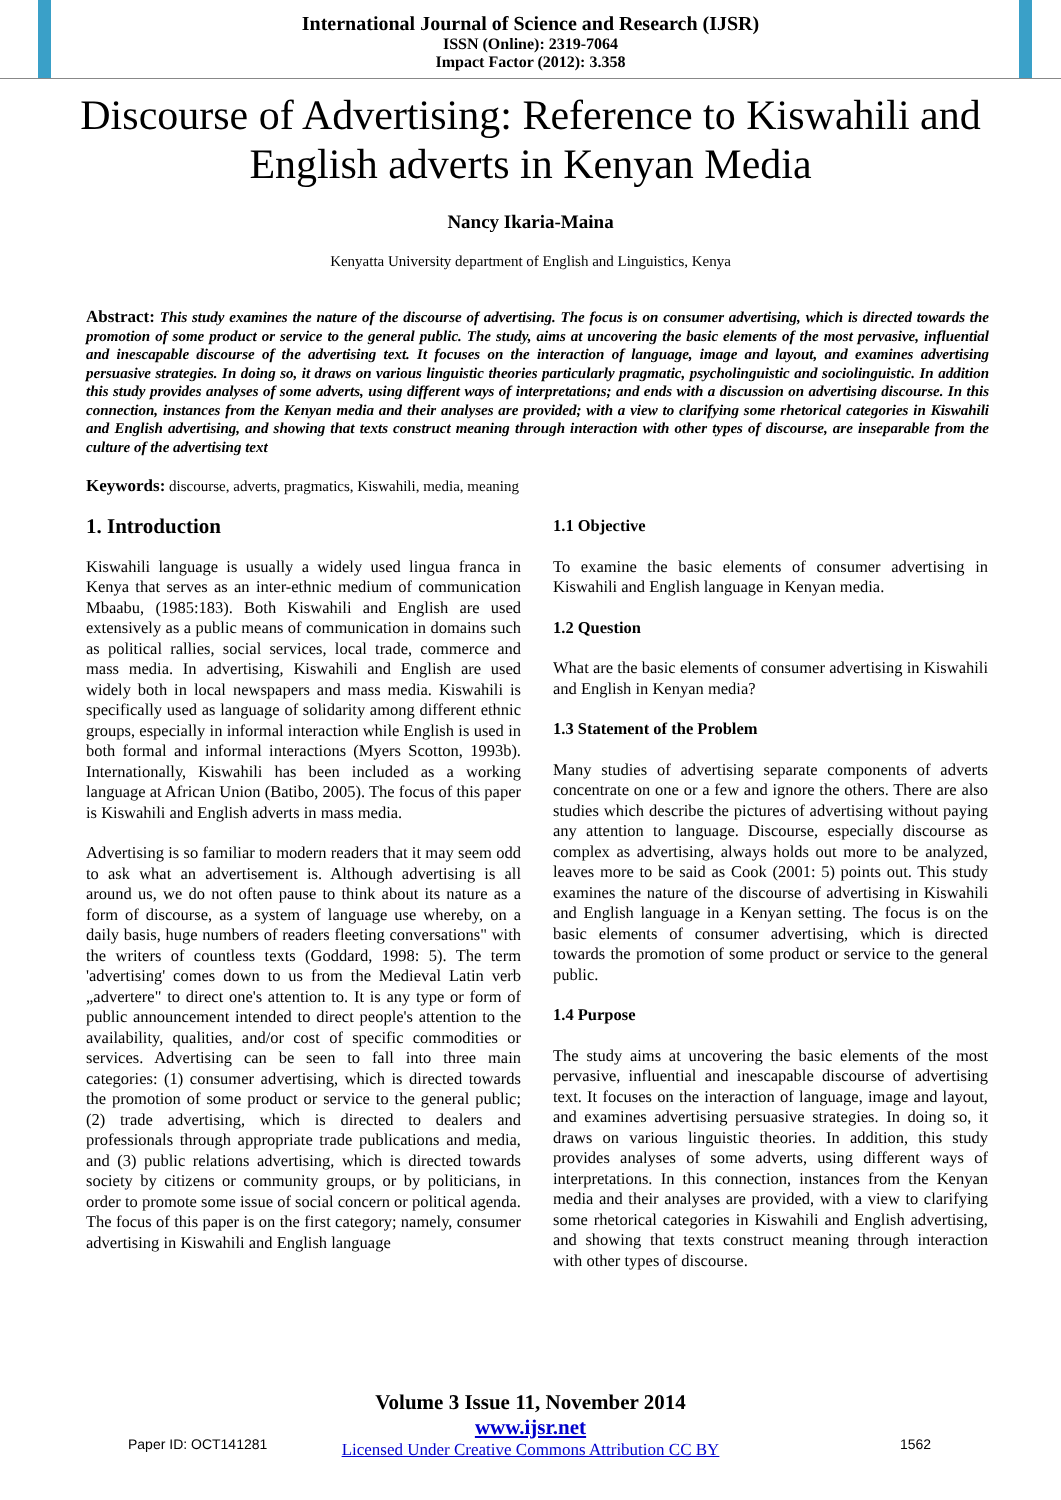International Journal of Science and Research (IJSR)
ISSN (Online): 2319-7064
Impact Factor (2012): 3.358
Discourse of Advertising: Reference to Kiswahili and English adverts in Kenyan Media
Nancy Ikaria-Maina
Kenyatta University department of English and Linguistics, Kenya
Abstract: This study examines the nature of the discourse of advertising. The focus is on consumer advertising, which is directed towards the promotion of some product or service to the general public. The study, aims at uncovering the basic elements of the most pervasive, influential and inescapable discourse of the advertising text. It focuses on the interaction of language, image and layout, and examines advertising persuasive strategies. In doing so, it draws on various linguistic theories particularly pragmatic, psycholinguistic and sociolinguistic. In addition this study provides analyses of some adverts, using different ways of interpretations; and ends with a discussion on advertising discourse. In this connection, instances from the Kenyan media and their analyses are provided; with a view to clarifying some rhetorical categories in Kiswahili and English advertising, and showing that texts construct meaning through interaction with other types of discourse, are inseparable from the culture of the advertising text
Keywords: discourse, adverts, pragmatics, Kiswahili, media, meaning
1. Introduction
Kiswahili language is usually a widely used lingua franca in Kenya that serves as an inter-ethnic medium of communication Mbaabu, (1985:183). Both Kiswahili and English are used extensively as a public means of communication in domains such as political rallies, social services, local trade, commerce and mass media. In advertising, Kiswahili and English are used widely both in local newspapers and mass media. Kiswahili is specifically used as language of solidarity among different ethnic groups, especially in informal interaction while English is used in both formal and informal interactions (Myers Scotton, 1993b). Internationally, Kiswahili has been included as a working language at African Union (Batibo, 2005). The focus of this paper is Kiswahili and English adverts in mass media.
Advertising is so familiar to modern readers that it may seem odd to ask what an advertisement is. Although advertising is all around us, we do not often pause to think about its nature as a form of discourse, as a system of language use whereby, on a daily basis, huge numbers of readers fleeting conversations" with the writers of countless texts (Goddard, 1998: 5). The term 'advertising' comes down to us from the Medieval Latin verb „advertere" to direct one's attention to. It is any type or form of public announcement intended to direct people's attention to the availability, qualities, and/or cost of specific commodities or services. Advertising can be seen to fall into three main categories: (1) consumer advertising, which is directed towards the promotion of some product or service to the general public; (2) trade advertising, which is directed to dealers and professionals through appropriate trade publications and media, and (3) public relations advertising, which is directed towards society by citizens or community groups, or by politicians, in order to promote some issue of social concern or political agenda. The focus of this paper is on the first category; namely, consumer advertising in Kiswahili and English language
1.1 Objective
To examine the basic elements of consumer advertising in Kiswahili and English language in Kenyan media.
1.2 Question
What are the basic elements of consumer advertising in Kiswahili and English in Kenyan media?
1.3 Statement of the Problem
Many studies of advertising separate components of adverts concentrate on one or a few and ignore the others. There are also studies which describe the pictures of advertising without paying any attention to language. Discourse, especially discourse as complex as advertising, always holds out more to be analyzed, leaves more to be said as Cook (2001: 5) points out. This study examines the nature of the discourse of advertising in Kiswahili and English language in a Kenyan setting. The focus is on the basic elements of consumer advertising, which is directed towards the promotion of some product or service to the general public.
1.4 Purpose
The study aims at uncovering the basic elements of the most pervasive, influential and inescapable discourse of advertising text. It focuses on the interaction of language, image and layout, and examines advertising persuasive strategies. In doing so, it draws on various linguistic theories. In addition, this study provides analyses of some adverts, using different ways of interpretations. In this connection, instances from the Kenyan media and their analyses are provided, with a view to clarifying some rhetorical categories in Kiswahili and English advertising, and showing that texts construct meaning through interaction with other types of discourse.
Volume 3 Issue 11, November 2014
www.ijsr.net
Licensed Under Creative Commons Attribution CC BY
Paper ID: OCT141281 1562